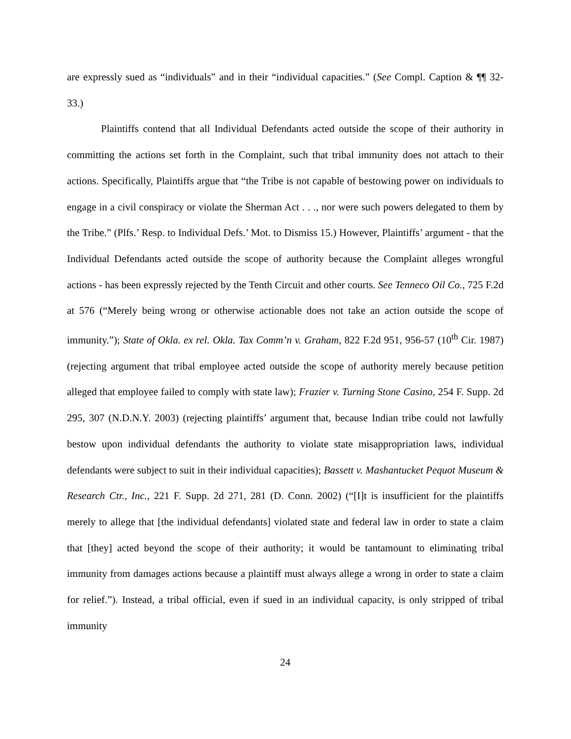are expressly sued as “individuals” and in their “individual capacities.” (See Compl. Caption & ¶¶ 32-33.)
Plaintiffs contend that all Individual Defendants acted outside the scope of their authority in committing the actions set forth in the Complaint, such that tribal immunity does not attach to their actions. Specifically, Plaintiffs argue that “the Tribe is not capable of bestowing power on individuals to engage in a civil conspiracy or violate the Sherman Act . . ., nor were such powers delegated to them by the Tribe.” (Plfs.’ Resp. to Individual Defs.’ Mot. to Dismiss 15.) However, Plaintiffs’ argument - that the Individual Defendants acted outside the scope of authority because the Complaint alleges wrongful actions - has been expressly rejected by the Tenth Circuit and other courts. See Tenneco Oil Co., 725 F.2d at 576 (“Merely being wrong or otherwise actionable does not take an action outside the scope of immunity.”); State of Okla. ex rel. Okla. Tax Comm’n v. Graham, 822 F.2d 951, 956-57 (10<sup>th</sup> Cir. 1987) (rejecting argument that tribal employee acted outside the scope of authority merely because petition alleged that employee failed to comply with state law); Frazier v. Turning Stone Casino, 254 F. Supp. 2d 295, 307 (N.D.N.Y. 2003) (rejecting plaintiffs’ argument that, because Indian tribe could not lawfully bestow upon individual defendants the authority to violate state misappropriation laws, individual defendants were subject to suit in their individual capacities); Bassett v. Mashantucket Pequot Museum & Research Ctr., Inc., 221 F. Supp. 2d 271, 281 (D. Conn. 2002) (“[I]t is insufficient for the plaintiffs merely to allege that [the individual defendants] violated state and federal law in order to state a claim that [they] acted beyond the scope of their authority; it would be tantamount to eliminating tribal immunity from damages actions because a plaintiff must always allege a wrong in order to state a claim for relief.”). Instead, a tribal official, even if sued in an individual capacity, is only stripped of tribal immunity
24